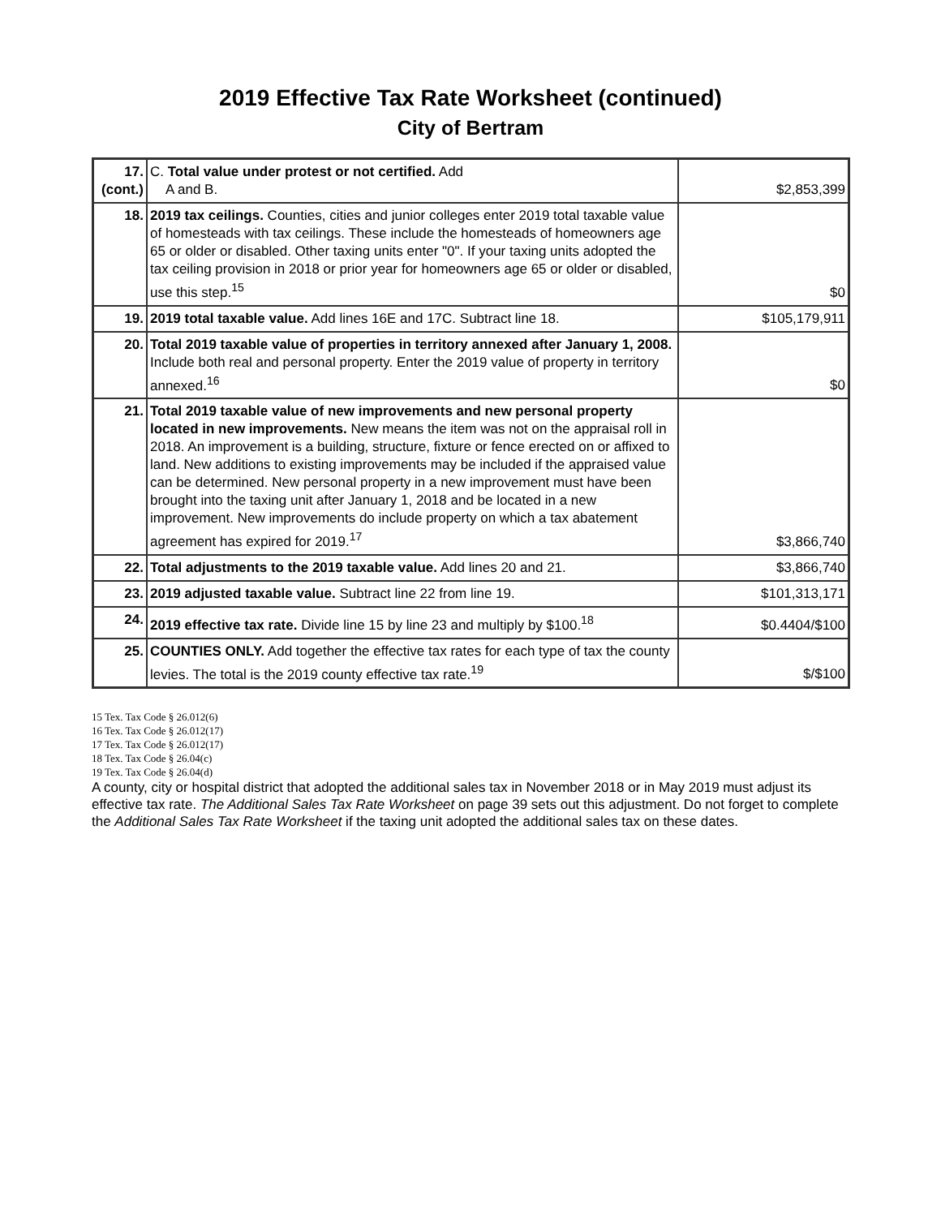2019 Effective Tax Rate Worksheet (continued)
City of Bertram
| 17. (cont.) | C. Total value under protest or not certified. Add A and B. | $2,853,399 |
| 18. | 2019 tax ceilings. Counties, cities and junior colleges enter 2019 total taxable value of homesteads with tax ceilings. These include the homesteads of homeowners age 65 or older or disabled. Other taxing units enter "0". If your taxing units adopted the tax ceiling provision in 2018 or prior year for homeowners age 65 or older or disabled, use this step.<sup>15</sup> | $0 |
| 19. | 2019 total taxable value. Add lines 16E and 17C. Subtract line 18. | $105,179,911 |
| 20. | Total 2019 taxable value of properties in territory annexed after January 1, 2008. Include both real and personal property. Enter the 2019 value of property in territory annexed.<sup>16</sup> | $0 |
| 21. | Total 2019 taxable value of new improvements and new personal property located in new improvements. New means the item was not on the appraisal roll in 2018. An improvement is a building, structure, fixture or fence erected on or affixed to land. New additions to existing improvements may be included if the appraised value can be determined. New personal property in a new improvement must have been brought into the taxing unit after January 1, 2018 and be located in a new improvement. New improvements do include property on which a tax abatement agreement has expired for 2019.<sup>17</sup> | $3,866,740 |
| 22. | Total adjustments to the 2019 taxable value. Add lines 20 and 21. | $3,866,740 |
| 23. | 2019 adjusted taxable value. Subtract line 22 from line 19. | $101,313,171 |
| 24. | 2019 effective tax rate. Divide line 15 by line 23 and multiply by $100.<sup>18</sup> | $0.4404/$100 |
| 25. | COUNTIES ONLY. Add together the effective tax rates for each type of tax the county levies. The total is the 2019 county effective tax rate.<sup>19</sup> | $/$100 |
15 Tex. Tax Code § 26.012(6)
16 Tex. Tax Code § 26.012(17)
17 Tex. Tax Code § 26.012(17)
18 Tex. Tax Code § 26.04(c)
19 Tex. Tax Code § 26.04(d)
A county, city or hospital district that adopted the additional sales tax in November 2018 or in May 2019 must adjust its effective tax rate. The Additional Sales Tax Rate Worksheet on page 39 sets out this adjustment. Do not forget to complete the Additional Sales Tax Rate Worksheet if the taxing unit adopted the additional sales tax on these dates.